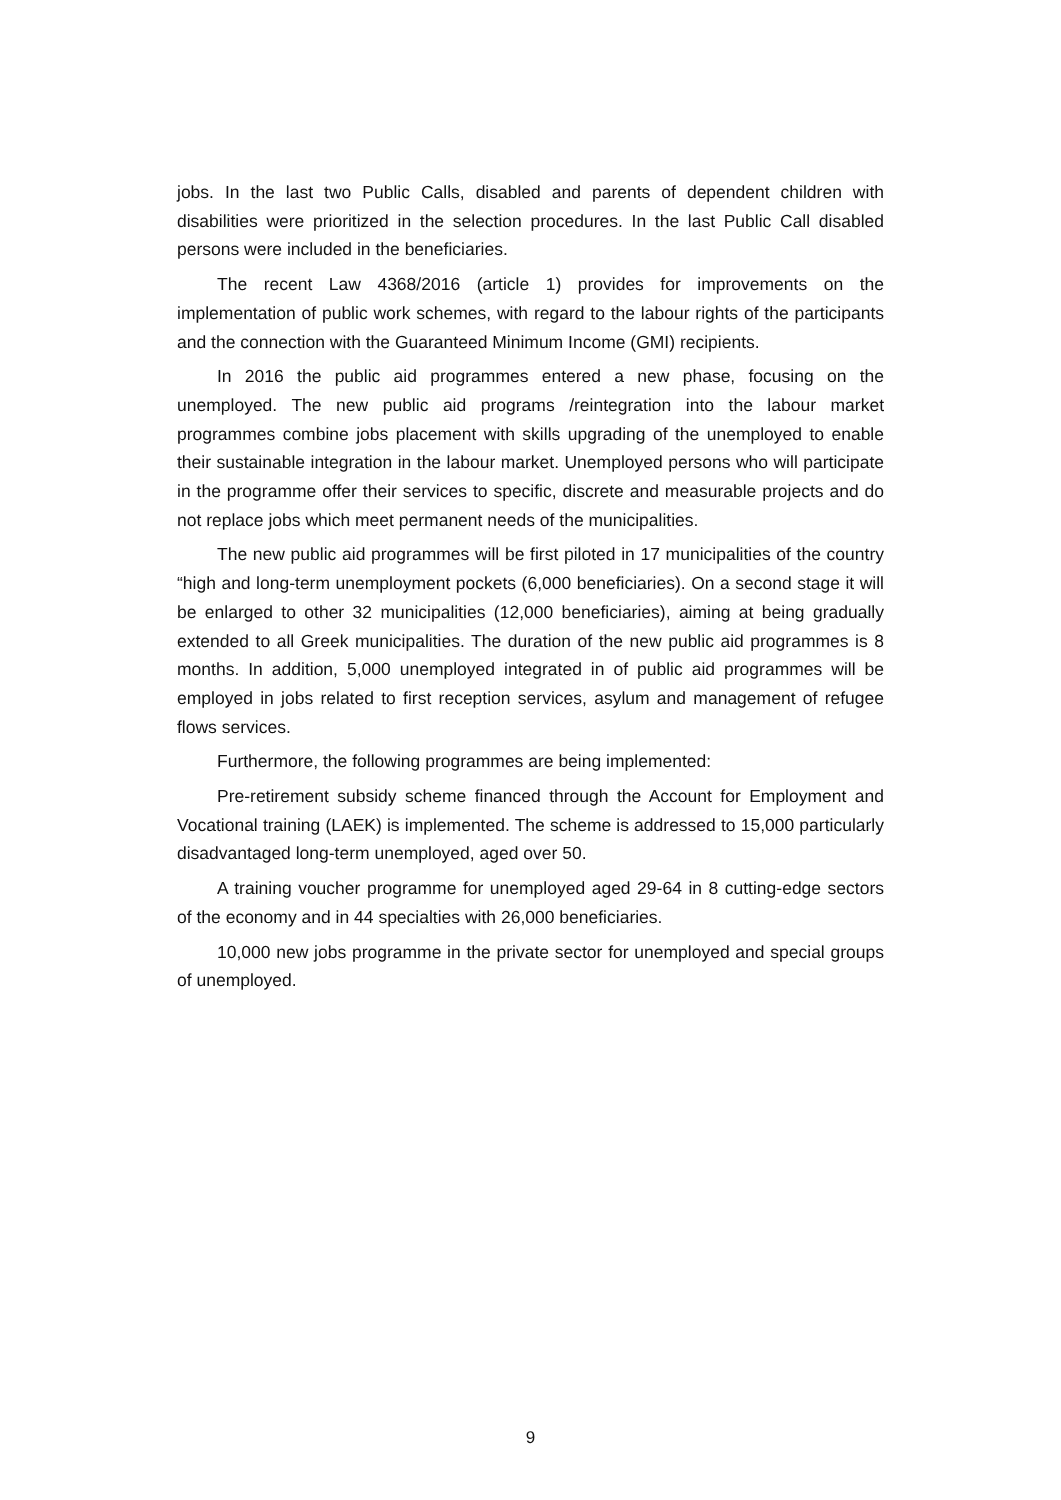jobs. In the last two Public Calls, disabled and parents of dependent children with disabilities were prioritized in the selection procedures. In the last Public Call disabled persons were included in the beneficiaries.
The recent Law 4368/2016 (article 1) provides for improvements on the implementation of public work schemes, with regard to the labour rights of the participants and the connection with the Guaranteed Minimum Income (GMI) recipients.
In 2016 the public aid programmes entered a new phase, focusing on the unemployed. The new public aid programs /reintegration into the labour market programmes combine jobs placement with skills upgrading of the unemployed to enable their sustainable integration in the labour market. Unemployed persons who will participate in the programme offer their services to specific, discrete and measurable projects and do not replace jobs which meet permanent needs of the municipalities.
The new public aid programmes will be first piloted in 17 municipalities of the country “high and long-term unemployment pockets (6,000 beneficiaries). On a second stage it will be enlarged to other 32 municipalities (12,000 beneficiaries), aiming at being gradually extended to all Greek municipalities. The duration of the new public aid programmes is 8 months. In addition, 5,000 unemployed integrated in of public aid programmes will be employed in jobs related to first reception services, asylum and management of refugee flows services.
Furthermore, the following programmes are being implemented:
Pre-retirement subsidy scheme financed through the Account for Employment and Vocational training (LAEK) is implemented. The scheme is addressed to 15,000 particularly disadvantaged long-term unemployed, aged over 50.
A training voucher programme for unemployed aged 29-64 in 8 cutting-edge sectors of the economy and in 44 specialties with 26,000 beneficiaries.
10,000 new jobs programme in the private sector for unemployed and special groups of unemployed.
9